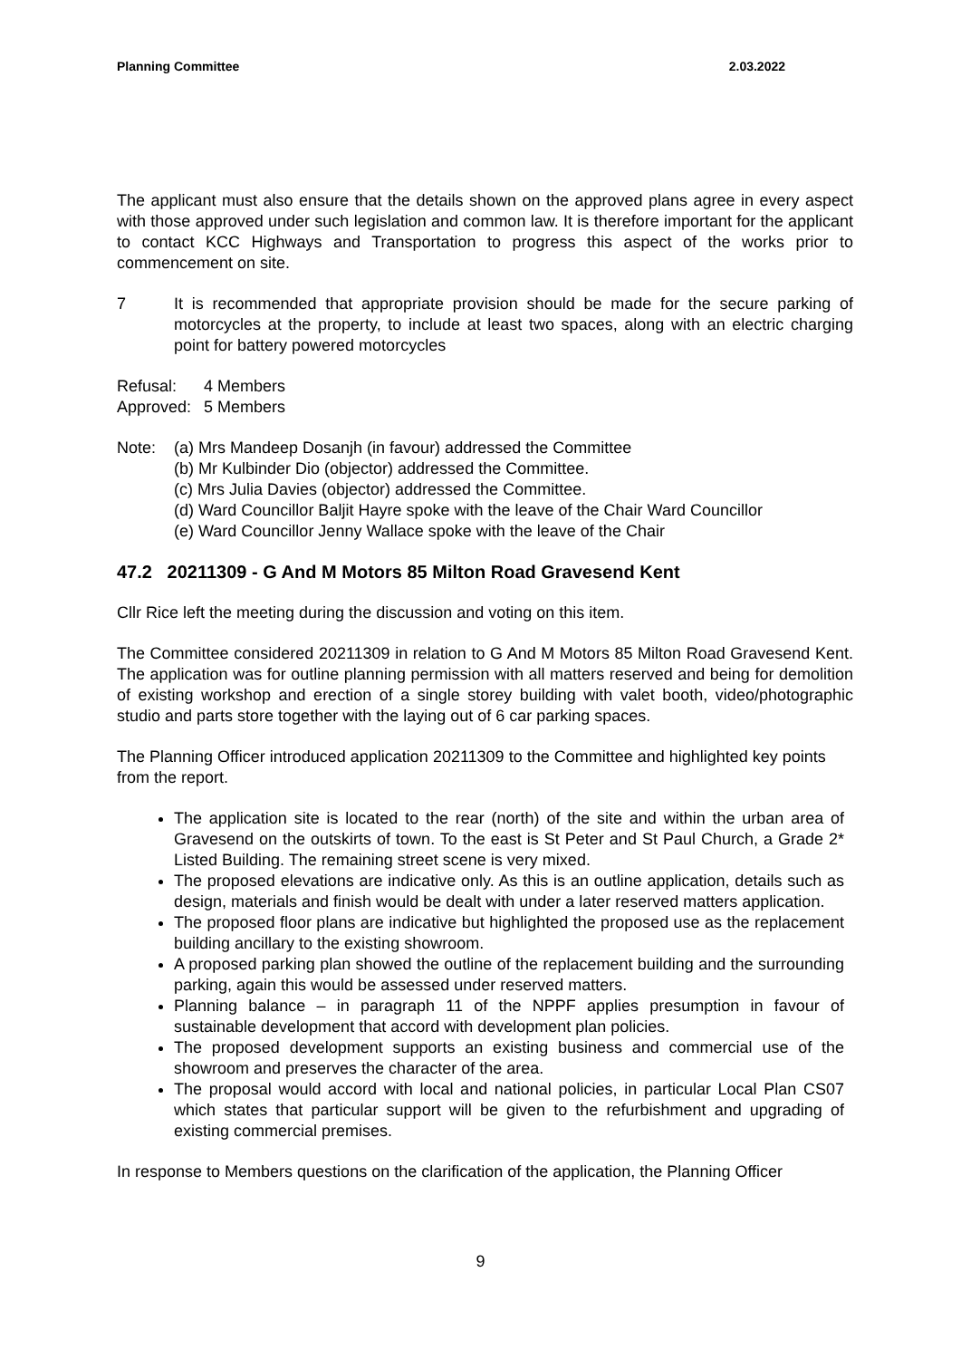Planning Committee 2.03.2022
The applicant must also ensure that the details shown on the approved plans agree in every aspect with those approved under such legislation and common law. It is therefore important for the applicant to contact KCC Highways and Transportation to progress this aspect of the works prior to commencement on site.
7 It is recommended that appropriate provision should be made for the secure parking of motorcycles at the property, to include at least two spaces, along with an electric charging point for battery powered motorcycles
| Refusal: | 4 Members |
| Approved: | 5 Members |
Note: (a) Mrs Mandeep Dosanjh (in favour) addressed the Committee
(b) Mr Kulbinder Dio (objector) addressed the Committee.
(c) Mrs Julia Davies (objector) addressed the Committee.
(d) Ward Councillor Baljit Hayre spoke with the leave of the Chair Ward Councillor
(e) Ward Councillor Jenny Wallace spoke with the leave of the Chair
47.2 20211309 - G And M Motors 85 Milton Road Gravesend Kent
Cllr Rice left the meeting during the discussion and voting on this item.
The Committee considered 20211309 in relation to G And M Motors 85 Milton Road Gravesend Kent. The application was for outline planning permission with all matters reserved and being for demolition of existing workshop and erection of a single storey building with valet booth, video/photographic studio and parts store together with the laying out of 6 car parking spaces.
The Planning Officer introduced application 20211309 to the Committee and highlighted key points from the report.
The application site is located to the rear (north) of the site and within the urban area of Gravesend on the outskirts of town. To the east is St Peter and St Paul Church, a Grade 2* Listed Building. The remaining street scene is very mixed.
The proposed elevations are indicative only. As this is an outline application, details such as design, materials and finish would be dealt with under a later reserved matters application.
The proposed floor plans are indicative but highlighted the proposed use as the replacement building ancillary to the existing showroom.
A proposed parking plan showed the outline of the replacement building and the surrounding parking, again this would be assessed under reserved matters.
Planning balance – in paragraph 11 of the NPPF applies presumption in favour of sustainable development that accord with development plan policies.
The proposed development supports an existing business and commercial use of the showroom and preserves the character of the area.
The proposal would accord with local and national policies, in particular Local Plan CS07 which states that particular support will be given to the refurbishment and upgrading of existing commercial premises.
In response to Members questions on the clarification of the application, the Planning Officer
9